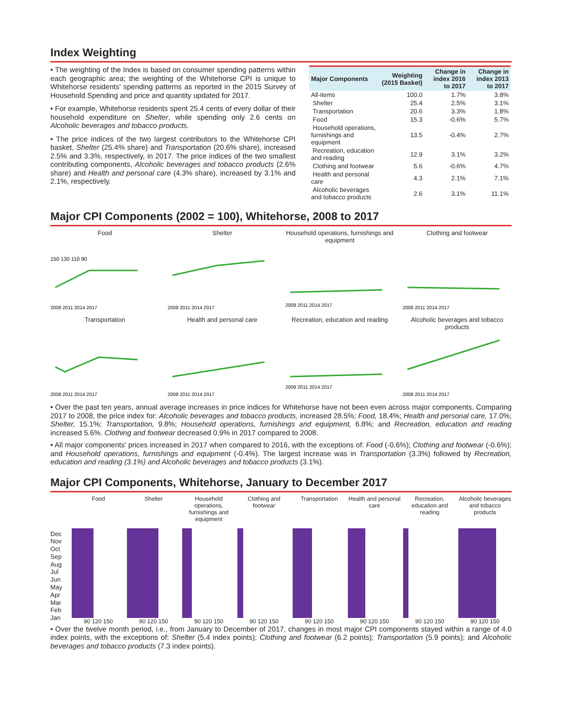Index Weighting
• The weighting of the Index is based on consumer spending patterns within each geographic area; the weighting of the Whitehorse CPI is unique to Whitehorse residents' spending patterns as reported in the 2015 Survey of Household Spending and price and quantity updated for 2017.
• For example, Whitehorse residents spent 25.4 cents of every dollar of their household expenditure on Shelter, while spending only 2.6 cents on Alcoholic beverages and tobacco products.
• The price indices of the two largest contributors to the Whitehorse CPI basket, Shelter (25.4% share) and Transportation (20.6% share), increased 2.5% and 3.3%, respectively, in 2017. The price indices of the two smallest contributing components, Alcoholic beverages and tobacco products (2.6% share) and Health and personal care (4.3% share), increased by 3.1% and 2.1%, respectively.
| Major Components | Weighting (2015 Basket) | Change in index 2016 to 2017 | Change in index 2013 to 2017 |
| --- | --- | --- | --- |
| All-items | 100.0 | 1.7% | 3.8% |
| Shelter | 25.4 | 2.5% | 3.1% |
| Transportation | 20.6 | 3.3% | 1.8% |
| Food | 15.3 | -0.6% | 5.7% |
| Household operations, furnishings and equipment | 13.5 | -0.4% | 2.7% |
| Recreation, education and reading | 12.9 | 3.1% | 3.2% |
| Clothing and footwear | 5.6 | -0.6% | 4.7% |
| Health and personal care | 4.3 | 2.1% | 7.1% |
| Alcoholic beverages and tobacco products | 2.6 | 3.1% | 11.1% |
Major CPI Components (2002 = 100), Whitehorse, 2008 to 2017
Food
150 130 110 90
2008 2011 2014 2017
Shelter
2008 2011 2014 2017
Household operations, furnishings and equipment
2008 2011 2014 2017
Clothing and footwear
2008 2011 2014 2017
Transportation
2008 2011 2014 2017
Health and personal care
2008 2011 2014 2017
Recreation, education and reading
2008 2011 2014 2017
Alcoholic beverages and tobacco products
2008 2011 2014 2017
• Over the past ten years, annual average increases in price indices for Whitehorse have not been even across major components. Comparing 2017 to 2008, the price index for: Alcoholic beverages and tobacco products, increased 28.5%; Food, 18.4%; Health and personal care, 17.0%; Shelter, 15.1%; Transportation, 9.8%; Household operations, furnishings and equipment, 6.8%; and Recreation, education and reading increased 5.6%. Clothing and footwear decreased 0.9% in 2017 compared to 2008.
• All major components' prices increased in 2017 when compared to 2016, with the exceptions of: Food (-0.6%); Clothing and footwear (-0.6%); and Household operations, furnishings and equipment (-0.4%). The largest increase was in Transportation (3.3%) followed by Recreation, education and reading (3.1%) and Alcoholic beverages and tobacco products (3.1%).
Major CPI Components, Whitehorse, January to December 2017
Dec
Nov
Oct
Sep
Aug
Jul
Jun
May
Apr
Mar
Feb
Jan
Food
90 120 150
Shelter
90 120 150
Household operations, furnishings and equipment
90 120 150
Clothing and footwear
90 120 150
Transportation
90 120 150
Health and personal care
90 120 150
Recreation, education and reading
90 120 150
Alcoholic beverages and tobacco products
90 120 150
• Over the twelve month period, i.e., from January to December of 2017, changes in most major CPI components stayed within a range of 4.0 index points, with the exceptions of: Shelter (5.4 index points); Clothing and footwear (6.2 points); Transportation (5.9 points); and Alcoholic beverages and tobacco products (7.3 index points).